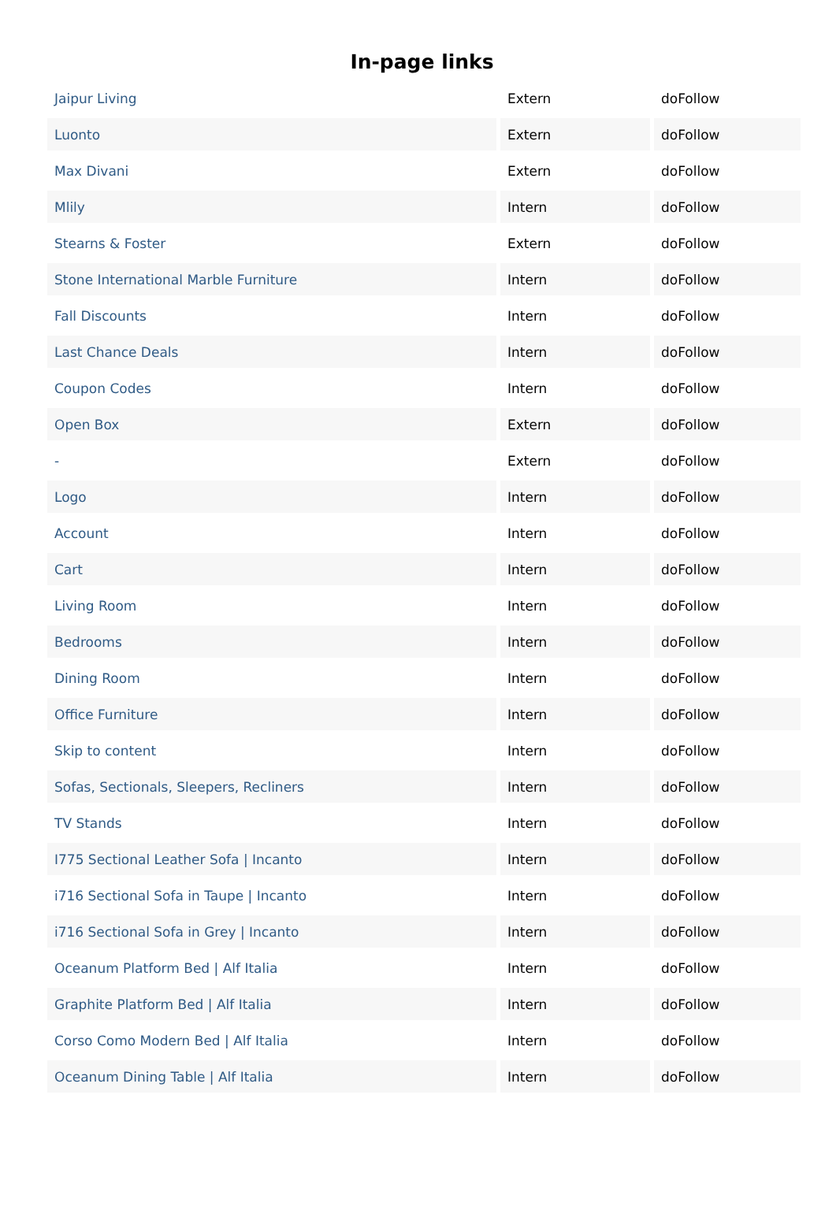In-page links
| Jaipur Living | Extern | doFollow |
| Luonto | Extern | doFollow |
| Max Divani | Extern | doFollow |
| Mlily | Intern | doFollow |
| Stearns & Foster | Extern | doFollow |
| Stone International Marble Furniture | Intern | doFollow |
| Fall Discounts | Intern | doFollow |
| Last Chance Deals | Intern | doFollow |
| Coupon Codes | Intern | doFollow |
| Open Box | Extern | doFollow |
| - | Extern | doFollow |
| Logo | Intern | doFollow |
| Account | Intern | doFollow |
| Cart | Intern | doFollow |
| Living Room | Intern | doFollow |
| Bedrooms | Intern | doFollow |
| Dining Room | Intern | doFollow |
| Office Furniture | Intern | doFollow |
| Skip to content | Intern | doFollow |
| Sofas, Sectionals, Sleepers, Recliners | Intern | doFollow |
| TV Stands | Intern | doFollow |
| I775 Sectional Leather Sofa / Incanto | Intern | doFollow |
| i716 Sectional Sofa in Taupe / Incanto | Intern | doFollow |
| i716 Sectional Sofa in Grey / Incanto | Intern | doFollow |
| Oceanum Platform Bed / Alf Italia | Intern | doFollow |
| Graphite Platform Bed / Alf Italia | Intern | doFollow |
| Corso Como Modern Bed / Alf Italia | Intern | doFollow |
| Oceanum Dining Table / Alf Italia | Intern | doFollow |